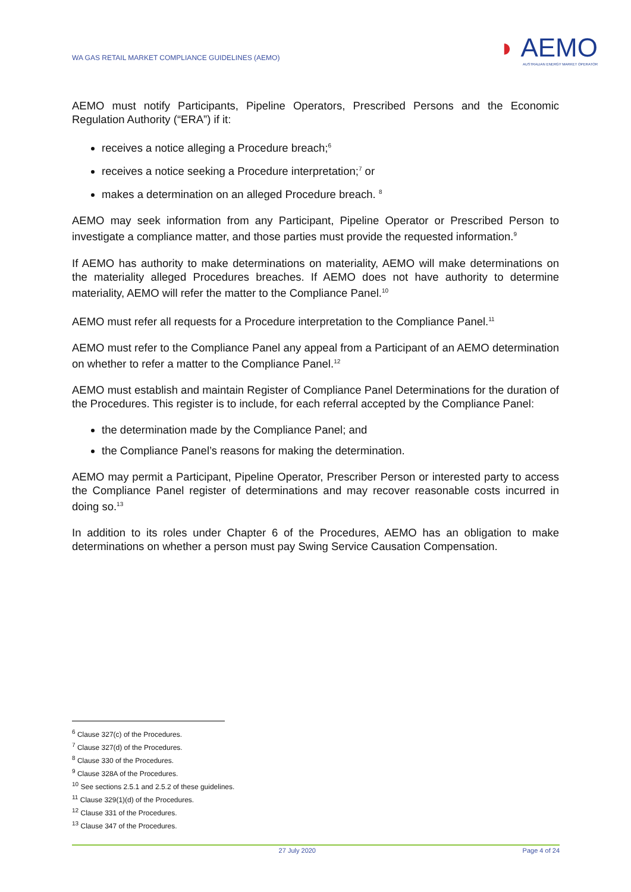WA GAS RETAIL MARKET COMPLIANCE GUIDELINES (AEMO)
◗ AEMO
AUSTRALIAN ENERGY MARKET OPERATOR
AEMO must notify Participants, Pipeline Operators, Prescribed Persons and the Economic Regulation Authority (“ERA”) if it:
receives a notice alleging a Procedure breach;<sup>6</sup>
receives a notice seeking a Procedure interpretation;<sup>7</sup> or
makes a determination on an alleged Procedure breach. <sup>8</sup>
AEMO may seek information from any Participant, Pipeline Operator or Prescribed Person to investigate a compliance matter, and those parties must provide the requested information.<sup>9</sup>
If AEMO has authority to make determinations on materiality, AEMO will make determinations on the materiality alleged Procedures breaches. If AEMO does not have authority to determine materiality, AEMO will refer the matter to the Compliance Panel.<sup>10</sup>
AEMO must refer all requests for a Procedure interpretation to the Compliance Panel.<sup>11</sup>
AEMO must refer to the Compliance Panel any appeal from a Participant of an AEMO determination on whether to refer a matter to the Compliance Panel.<sup>12</sup>
AEMO must establish and maintain Register of Compliance Panel Determinations for the duration of the Procedures. This register is to include, for each referral accepted by the Compliance Panel:
the determination made by the Compliance Panel; and
the Compliance Panel’s reasons for making the determination.
AEMO may permit a Participant, Pipeline Operator, Prescriber Person or interested party to access the Compliance Panel register of determinations and may recover reasonable costs incurred in doing so.<sup>13</sup>
In addition to its roles under Chapter 6 of the Procedures, AEMO has an obligation to make determinations on whether a person must pay Swing Service Causation Compensation.
<sup>6</sup> Clause 327(c) of the Procedures.
<sup>7</sup> Clause 327(d) of the Procedures.
<sup>8</sup> Clause 330 of the Procedures.
<sup>9</sup> Clause 328A of the Procedures.
<sup>10</sup> See sections 2.5.1 and 2.5.2 of these guidelines.
<sup>11</sup> Clause 329(1)(d) of the Procedures.
<sup>12</sup> Clause 331 of the Procedures.
<sup>13</sup> Clause 347 of the Procedures.
27 July 2020 Page 4 of 24